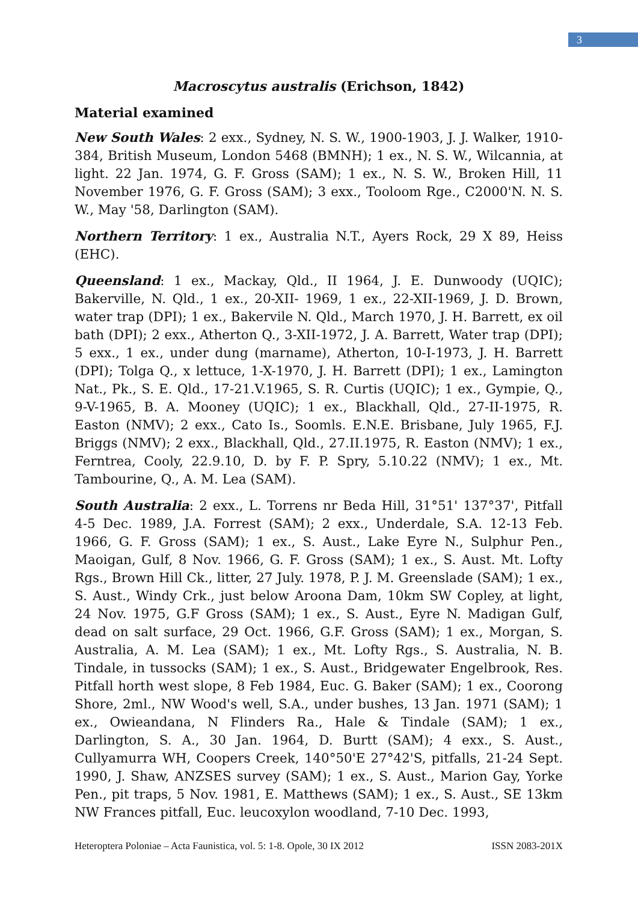3
Macroscytus australis (Erichson, 1842)
Material examined
New South Wales: 2 exx., Sydney, N. S. W., 1900-1903, J. J. Walker, 1910-384, British Museum, London 5468 (BMNH); 1 ex., N. S. W., Wilcannia, at light. 22 Jan. 1974, G. F. Gross (SAM); 1 ex., N. S. W., Broken Hill, 11 November 1976, G. F. Gross (SAM); 3 exx., Tooloom Rge., C2000'N. N. S. W., May '58, Darlington (SAM).
Northern Territory: 1 ex., Australia N.T., Ayers Rock, 29 X 89, Heiss (EHC).
Queensland: 1 ex., Mackay, Qld., II 1964, J. E. Dunwoody (UQIC); Bakerville, N. Qld., 1 ex., 20-XII- 1969, 1 ex., 22-XII-1969, J. D. Brown, water trap (DPI); 1 ex., Bakervile N. Qld., March 1970, J. H. Barrett, ex oil bath (DPI); 2 exx., Atherton Q., 3-XII-1972, J. A. Barrett, Water trap (DPI); 5 exx., 1 ex., under dung (marname), Atherton, 10-I-1973, J. H. Barrett (DPI); Tolga Q., x lettuce, 1-X-1970, J. H. Barrett (DPI); 1 ex., Lamington Nat., Pk., S. E. Qld., 17-21.V.1965, S. R. Curtis (UQIC); 1 ex., Gympie, Q., 9-V-1965, B. A. Mooney (UQIC); 1 ex., Blackhall, Qld., 27-II-1975, R. Easton (NMV); 2 exx., Cato Is., Soomls. E.N.E. Brisbane, July 1965, F.J. Briggs (NMV); 2 exx., Blackhall, Qld., 27.II.1975, R. Easton (NMV); 1 ex., Ferntrea, Cooly, 22.9.10, D. by F. P. Spry, 5.10.22 (NMV); 1 ex., Mt. Tambourine, Q., A. M. Lea (SAM).
South Australia: 2 exx., L. Torrens nr Beda Hill, 31°51' 137°37', Pitfall 4-5 Dec. 1989, J.A. Forrest (SAM); 2 exx., Underdale, S.A. 12-13 Feb. 1966, G. F. Gross (SAM); 1 ex., S. Aust., Lake Eyre N., Sulphur Pen., Maoigan, Gulf, 8 Nov. 1966, G. F. Gross (SAM); 1 ex., S. Aust. Mt. Lofty Rgs., Brown Hill Ck., litter, 27 July. 1978, P. J. M. Greenslade (SAM); 1 ex., S. Aust., Windy Crk., just below Aroona Dam, 10km SW Copley, at light, 24 Nov. 1975, G.F Gross (SAM); 1 ex., S. Aust., Eyre N. Madigan Gulf, dead on salt surface, 29 Oct. 1966, G.F. Gross (SAM); 1 ex., Morgan, S. Australia, A. M. Lea (SAM); 1 ex., Mt. Lofty Rgs., S. Australia, N. B. Tindale, in tussocks (SAM); 1 ex., S. Aust., Bridgewater Engelbrook, Res. Pitfall horth west slope, 8 Feb 1984, Euc. G. Baker (SAM); 1 ex., Coorong Shore, 2ml., NW Wood's well, S.A., under bushes, 13 Jan. 1971 (SAM); 1 ex., Owieandana, N Flinders Ra., Hale & Tindale (SAM); 1 ex., Darlington, S. A., 30 Jan. 1964, D. Burtt (SAM); 4 exx., S. Aust., Cullyamurra WH, Coopers Creek, 140°50'E 27°42'S, pitfalls, 21-24 Sept. 1990, J. Shaw, ANZSES survey (SAM); 1 ex., S. Aust., Marion Gay, Yorke Pen., pit traps, 5 Nov. 1981, E. Matthews (SAM); 1 ex., S. Aust., SE 13km NW Frances pitfall, Euc. leucoxylon woodland, 7-10 Dec. 1993,
Heteroptera Poloniae – Acta Faunistica, vol. 5: 1-8. Opole, 30 IX 2012 ISSN 2083-201X